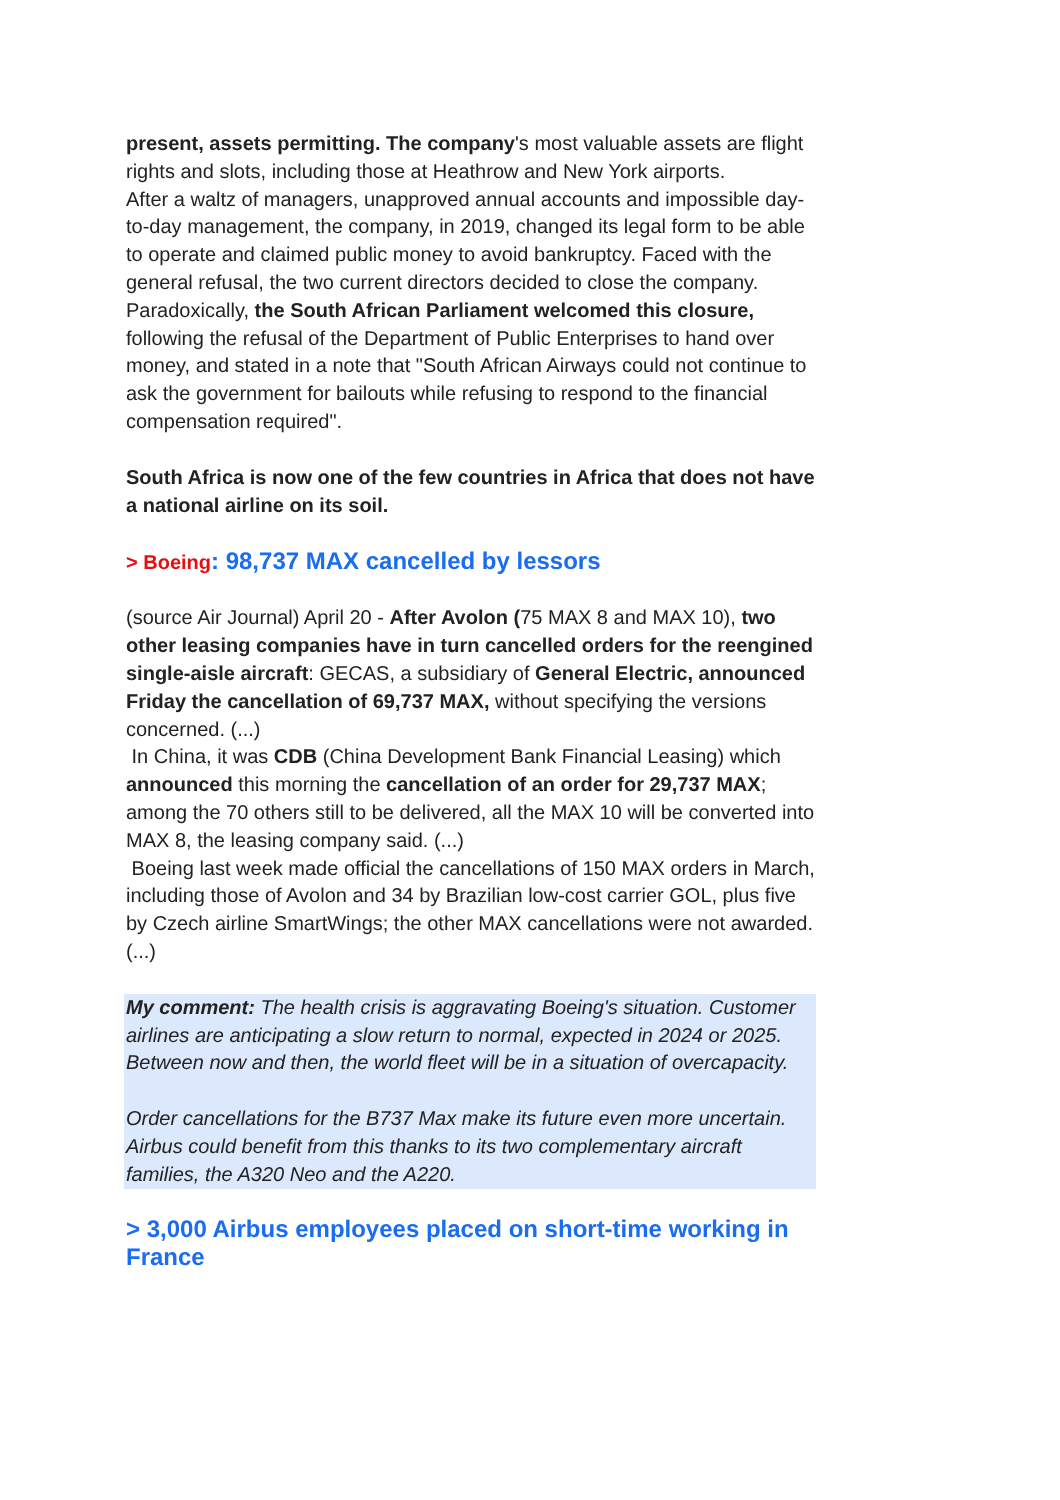present, assets permitting. The company's most valuable assets are flight rights and slots, including those at Heathrow and New York airports.
After a waltz of managers, unapproved annual accounts and impossible day-to-day management, the company, in 2019, changed its legal form to be able to operate and claimed public money to avoid bankruptcy. Faced with the general refusal, the two current directors decided to close the company.
Paradoxically, the South African Parliament welcomed this closure, following the refusal of the Department of Public Enterprises to hand over money, and stated in a note that "South African Airways could not continue to ask the government for bailouts while refusing to respond to the financial compensation required".
South Africa is now one of the few countries in Africa that does not have a national airline on its soil.
> Boeing: 98,737 MAX cancelled by lessors
(source Air Journal) April 20 - After Avolon (75 MAX 8 and MAX 10), two other leasing companies have in turn cancelled orders for the reengined single-aisle aircraft: GECAS, a subsidiary of General Electric, announced Friday the cancellation of 69,737 MAX, without specifying the versions concerned. (...)
In China, it was CDB (China Development Bank Financial Leasing) which announced this morning the cancellation of an order for 29,737 MAX; among the 70 others still to be delivered, all the MAX 10 will be converted into MAX 8, the leasing company said. (...)
Boeing last week made official the cancellations of 150 MAX orders in March, including those of Avolon and 34 by Brazilian low-cost carrier GOL, plus five by Czech airline SmartWings; the other MAX cancellations were not awarded. (...)
My comment: The health crisis is aggravating Boeing's situation. Customer airlines are anticipating a slow return to normal, expected in 2024 or 2025. Between now and then, the world fleet will be in a situation of overcapacity.
Order cancellations for the B737 Max make its future even more uncertain. Airbus could benefit from this thanks to its two complementary aircraft families, the A320 Neo and the A220.
> 3,000 Airbus employees placed on short-time working in France